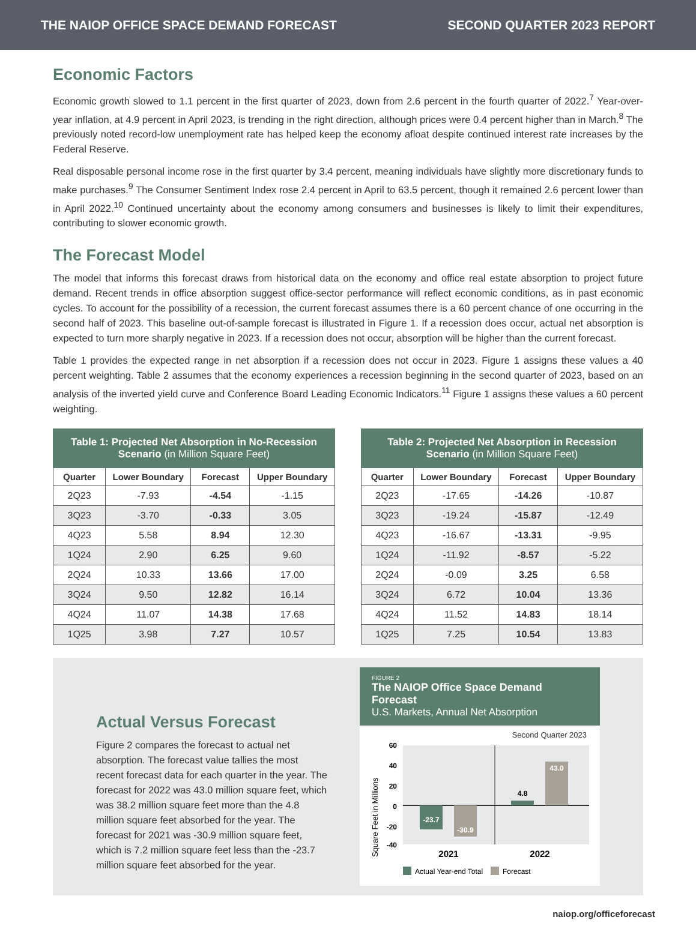THE NAIOP OFFICE SPACE DEMAND FORECAST SECOND QUARTER 2023 REPORT
Economic Factors
Economic growth slowed to 1.1 percent in the first quarter of 2023, down from 2.6 percent in the fourth quarter of 2022.<sup>7</sup> Year-over-year inflation, at 4.9 percent in April 2023, is trending in the right direction, although prices were 0.4 percent higher than in March.<sup>8</sup> The previously noted record-low unemployment rate has helped keep the economy afloat despite continued interest rate increases by the Federal Reserve.
Real disposable personal income rose in the first quarter by 3.4 percent, meaning individuals have slightly more discretionary funds to make purchases.<sup>9</sup> The Consumer Sentiment Index rose 2.4 percent in April to 63.5 percent, though it remained 2.6 percent lower than in April 2022.<sup>10</sup> Continued uncertainty about the economy among consumers and businesses is likely to limit their expenditures, contributing to slower economic growth.
The Forecast Model
The model that informs this forecast draws from historical data on the economy and office real estate absorption to project future demand. Recent trends in office absorption suggest office-sector performance will reflect economic conditions, as in past economic cycles. To account for the possibility of a recession, the current forecast assumes there is a 60 percent chance of one occurring in the second half of 2023. This baseline out-of-sample forecast is illustrated in Figure 1. If a recession does occur, actual net absorption is expected to turn more sharply negative in 2023. If a recession does not occur, absorption will be higher than the current forecast.
Table 1 provides the expected range in net absorption if a recession does not occur in 2023. Figure 1 assigns these values a 40 percent weighting. Table 2 assumes that the economy experiences a recession beginning in the second quarter of 2023, based on an analysis of the inverted yield curve and Conference Board Leading Economic Indicators.<sup>11</sup> Figure 1 assigns these values a 60 percent weighting.
| Table 1: Projected Net Absorption in No-Recession Scenario (in Million Square Feet) | | | |
| --- | --- | --- | --- |
| Quarter | Lower Boundary | Forecast | Upper Boundary |
| 2Q23 | -7.93 | -4.54 | -1.15 |
| 3Q23 | -3.70 | -0.33 | 3.05 |
| 4Q23 | 5.58 | 8.94 | 12.30 |
| 1Q24 | 2.90 | 6.25 | 9.60 |
| 2Q24 | 10.33 | 13.66 | 17.00 |
| 3Q24 | 9.50 | 12.82 | 16.14 |
| 4Q24 | 11.07 | 14.38 | 17.68 |
| 1Q25 | 3.98 | 7.27 | 10.57 |
| Table 2: Projected Net Absorption in Recession Scenario (in Million Square Feet) | | | |
| --- | --- | --- | --- |
| Quarter | Lower Boundary | Forecast | Upper Boundary |
| 2Q23 | -17.65 | -14.26 | -10.87 |
| 3Q23 | -19.24 | -15.87 | -12.49 |
| 4Q23 | -16.67 | -13.31 | -9.95 |
| 1Q24 | -11.92 | -8.57 | -5.22 |
| 2Q24 | -0.09 | 3.25 | 6.58 |
| 3Q24 | 6.72 | 10.04 | 13.36 |
| 4Q24 | 11.52 | 14.83 | 18.14 |
| 1Q25 | 7.25 | 10.54 | 13.83 |
Actual Versus Forecast
Figure 2 compares the forecast to actual net absorption. The forecast value tallies the most recent forecast data for each quarter in the year. The forecast for 2022 was 43.0 million square feet, which was 38.2 million square feet more than the 4.8 million square feet absorbed for the year. The forecast for 2021 was -30.9 million square feet, which is 7.2 million square feet less than the -23.7 million square feet absorbed for the year.
FIGURE 2
The NAIOP Office Space Demand Forecast
U.S. Markets, Annual Net Absorption
Second Quarter 2023
Square Feet in Millions
60
40
20
0
-20
-40
-23.7
-30.9
4.8
43.0
2021
2022
Actual Year-end Total
Forecast
naiop.org/officeforecast